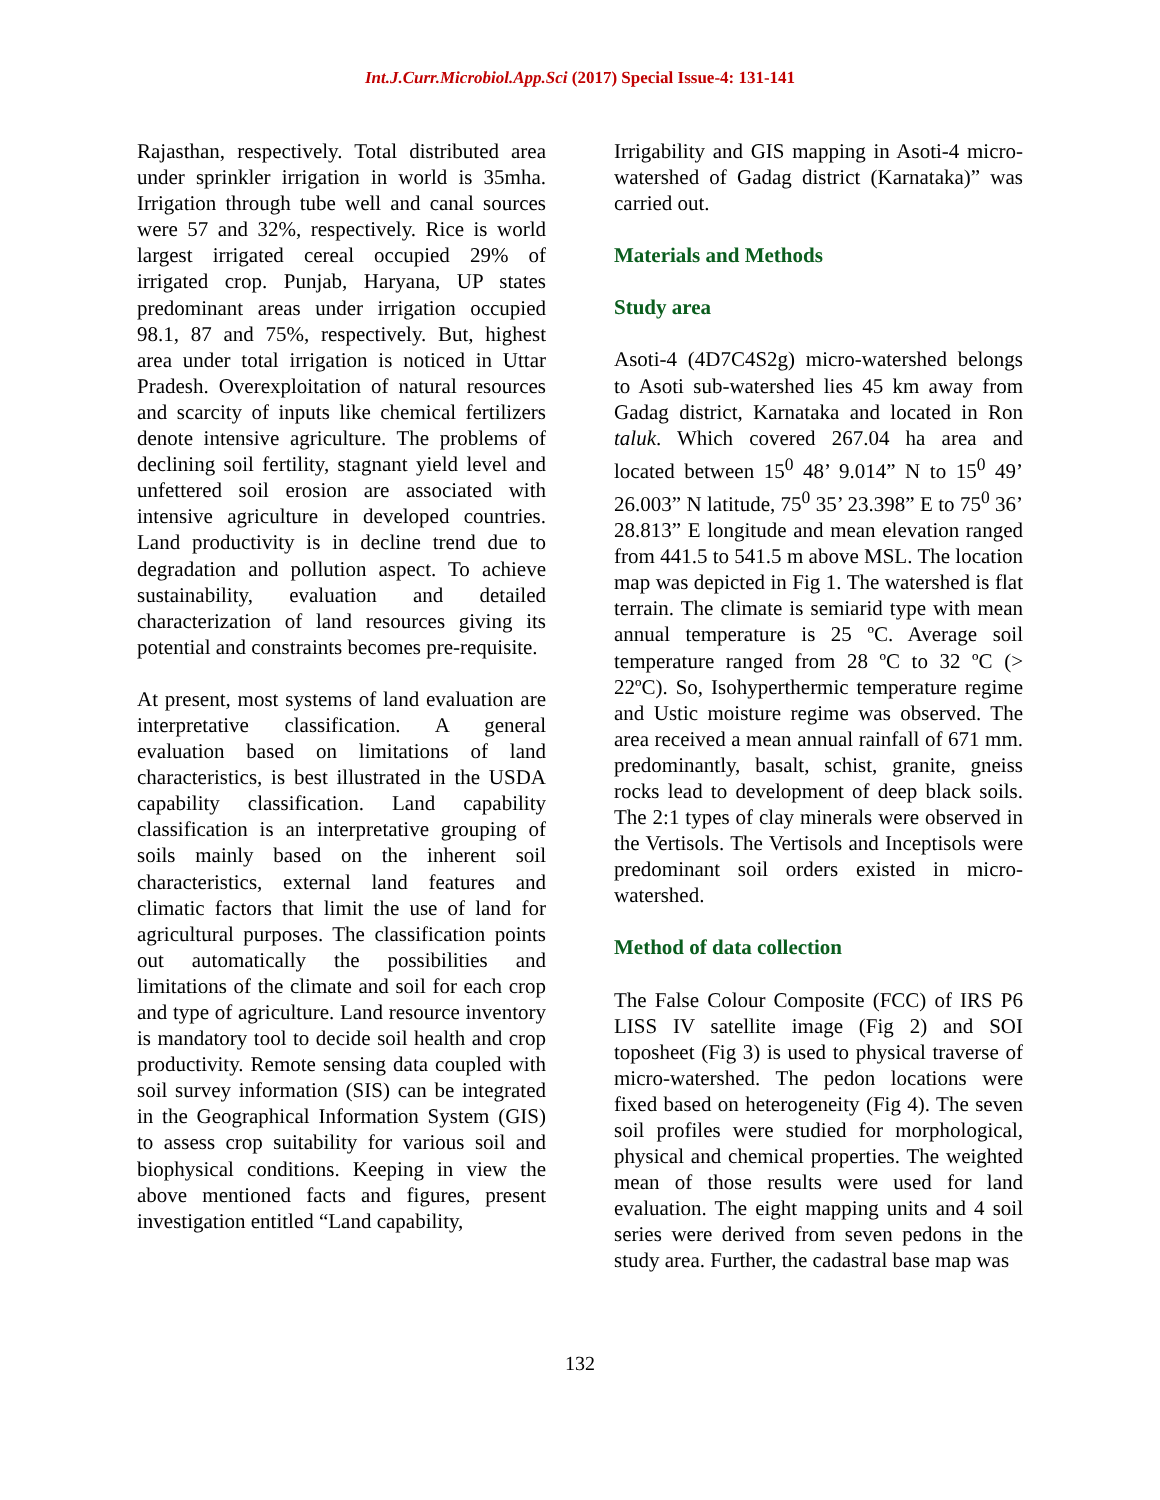Int.J.Curr.Microbiol.App.Sci (2017) Special Issue-4: 131-141
Rajasthan, respectively. Total distributed area under sprinkler irrigation in world is 35mha. Irrigation through tube well and canal sources were 57 and 32%, respectively. Rice is world largest irrigated cereal occupied 29% of irrigated crop. Punjab, Haryana, UP states predominant areas under irrigation occupied 98.1, 87 and 75%, respectively. But, highest area under total irrigation is noticed in Uttar Pradesh. Overexploitation of natural resources and scarcity of inputs like chemical fertilizers denote intensive agriculture. The problems of declining soil fertility, stagnant yield level and unfettered soil erosion are associated with intensive agriculture in developed countries. Land productivity is in decline trend due to degradation and pollution aspect. To achieve sustainability, evaluation and detailed characterization of land resources giving its potential and constraints becomes pre-requisite.
At present, most systems of land evaluation are interpretative classification. A general evaluation based on limitations of land characteristics, is best illustrated in the USDA capability classification. Land capability classification is an interpretative grouping of soils mainly based on the inherent soil characteristics, external land features and climatic factors that limit the use of land for agricultural purposes. The classification points out automatically the possibilities and limitations of the climate and soil for each crop and type of agriculture. Land resource inventory is mandatory tool to decide soil health and crop productivity. Remote sensing data coupled with soil survey information (SIS) can be integrated in the Geographical Information System (GIS) to assess crop suitability for various soil and biophysical conditions. Keeping in view the above mentioned facts and figures, present investigation entitled “Land capability,
Irrigability and GIS mapping in Asoti-4 micro-watershed of Gadag district (Karnataka)” was carried out.
Materials and Methods
Study area
Asoti-4 (4D7C4S2g) micro-watershed belongs to Asoti sub-watershed lies 45 km away from Gadag district, Karnataka and located in Ron taluk. Which covered 267.04 ha area and located between 15<sup>0</sup> 48’ 9.014” N to 15<sup>0</sup> 49’ 26.003” N latitude, 75<sup>0</sup> 35’ 23.398” E to 75<sup>0</sup> 36’ 28.813” E longitude and mean elevation ranged from 441.5 to 541.5 m above MSL. The location map was depicted in Fig 1. The watershed is flat terrain. The climate is semiarid type with mean annual temperature is 25 ºC. Average soil temperature ranged from 28 ºC to 32 ºC (> 22ºC). So, Isohyperthermic temperature regime and Ustic moisture regime was observed. The area received a mean annual rainfall of 671 mm. predominantly, basalt, schist, granite, gneiss rocks lead to development of deep black soils. The 2:1 types of clay minerals were observed in the Vertisols. The Vertisols and Inceptisols were predominant soil orders existed in micro-watershed.
Method of data collection
The False Colour Composite (FCC) of IRS P6 LISS IV satellite image (Fig 2) and SOI toposheet (Fig 3) is used to physical traverse of micro-watershed. The pedon locations were fixed based on heterogeneity (Fig 4). The seven soil profiles were studied for morphological, physical and chemical properties. The weighted mean of those results were used for land evaluation. The eight mapping units and 4 soil series were derived from seven pedons in the study area. Further, the cadastral base map was
132